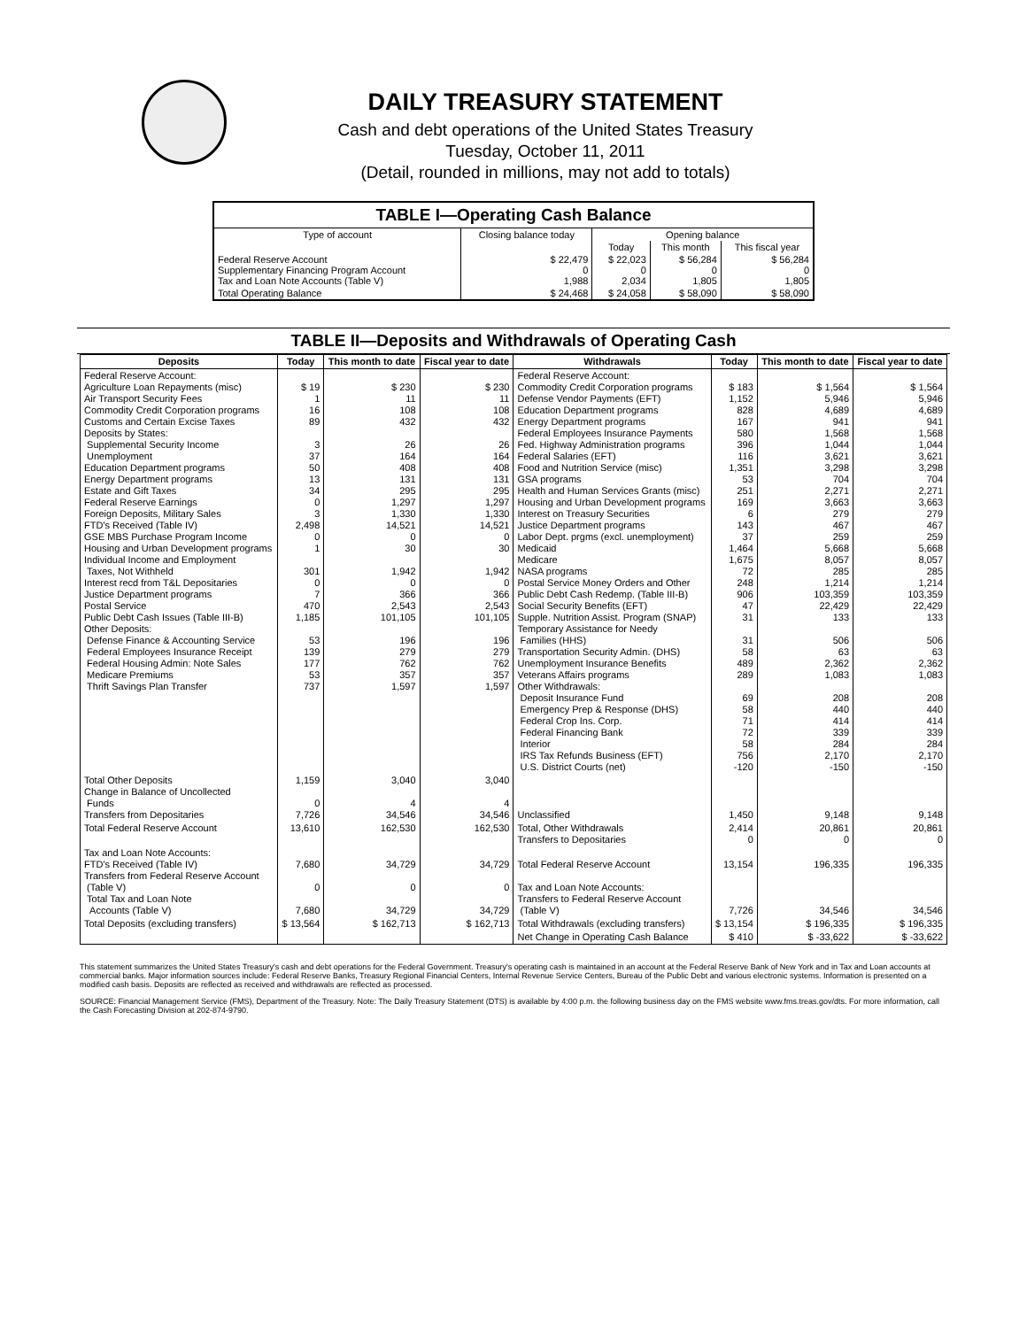DAILY TREASURY STATEMENT
Cash and debt operations of the United States Treasury
Tuesday, October 11, 2011
(Detail, rounded in millions, may not add to totals)
| TABLE I—Operating Cash Balance | | | | |
| Type of account | Closing balance today | Opening balance | | |
| | | Today | This month | This fiscal year |
| Federal Reserve Account Supplementary Financing Program Account Tax and Loan Note Accounts (Table V) | $ 22,479 0 1,988 | $ 22,023 0 2,034 | $ 56,284 0 1,805 | $ 56,284 0 1,805 |
| Total Operating Balance | $ 24,468 | $ 24,058 | $ 58,090 | $ 58,090 |
TABLE II—Deposits and Withdrawals of Operating Cash
| Deposits | Today | This month to date | Fiscal year to date | Withdrawals | Today | This month to date | Fiscal year to date |
| --- | --- | --- | --- | --- | --- | --- | --- |
| Federal Reserve Account: Agriculture Loan Repayments (misc) Air Transport Security Fees Commodity Credit Corporation programs Customs and Certain Excise Taxes Deposits by States: Supplemental Security Income Unemployment Education Department programs Energy Department programs Estate and Gift Taxes Federal Reserve Earnings Foreign Deposits, Military Sales FTD's Received (Table IV) GSE MBS Purchase Program Income Housing and Urban Development programs Individual Income and Employment Taxes, Not Withheld Interest recd from T&L Depositaries Justice Department programs Postal Service Public Debt Cash Issues (Table III-B) Other Deposits: Defense Finance & Accounting Service Federal Employees Insurance Receipt Federal Housing Admin: Note Sales Medicare Premiums Thrift Savings Plan Transfer | $ 19 1 16 89 3 37 50 13 34 0 3 2,498 0 1 301 0 7 470 1,185 53 139 177 53 737 | $ 230 11 108 432 26 164 408 131 295 1,297 1,330 14,521 0 30 1,942 0 366 2,543 101,105 196 279 762 357 1,597 | $ 230 11 108 432 26 164 408 131 295 1,297 1,330 14,521 0 30 1,942 0 366 2,543 101,105 196 279 762 357 1,597 | Federal Reserve Account: Commodity Credit Corporation programs Defense Vendor Payments (EFT) Education Department programs Energy Department programs Federal Employees Insurance Payments Fed. Highway Administration programs Federal Salaries (EFT) Food and Nutrition Service (misc) GSA programs Health and Human Services Grants (misc) Housing and Urban Development programs Interest on Treasury Securities Justice Department programs Labor Dept. prgms (excl. unemployment) Medicaid Medicare NASA programs Postal Service Money Orders and Other Public Debt Cash Redemp. (Table III-B) Social Security Benefits (EFT) Supple. Nutrition Assist. Program (SNAP) Temporary Assistance for Needy Families (HHS) Transportation Security Admin. (DHS) Unemployment Insurance Benefits Veterans Affairs programs Other Withdrawals: Deposit Insurance Fund Emergency Prep & Response (DHS) Federal Crop Ins. Corp. Federal Financing Bank Interior IRS Tax Refunds Business (EFT) U.S. District Courts (net) | $ 183 1,152 828 167 580 396 116 1,351 53 251 169 6 143 37 1,464 1,675 72 248 906 47 31 31 58 489 289 69 58 71 72 58 756 -120 | $ 1,564 5,946 4,689 941 1,568 1,044 3,621 3,298 704 2,271 3,663 279 467 259 5,668 8,057 285 1,214 103,359 22,429 133 506 63 2,362 1,083 208 440 414 339 284 2,170 -150 | $ 1,564 5,946 4,689 941 1,568 1,044 3,621 3,298 704 2,271 3,663 279 467 259 5,668 8,057 285 1,214 103,359 22,429 133 506 63 2,362 1,083 208 440 414 339 284 2,170 -150 |
| Total Other Deposits Change in Balance of Uncollected Funds Transfers from Depositaries | 1,159 0 7,726 | 3,040 4 34,546 | 3,040 4 34,546 | Unclassified | 1,450 | 9,148 | 9,148 |
| Total Federal Reserve Account | 13,610 | 162,530 | 162,530 | Total, Other Withdrawals Transfers to Depositaries | 2,414 0 | 20,861 0 | 20,861 0 |
| Tax and Loan Note Accounts: FTD's Received (Table IV) Transfers from Federal Reserve Account (Table V) Total Tax and Loan Note Accounts (Table V) | 7,680 0 7,680 | 34,729 0 34,729 | 34,729 0 34,729 | Total Federal Reserve Account Tax and Loan Note Accounts: Transfers to Federal Reserve Account (Table V) | 13,154 7,726 | 196,335 34,546 | 196,335 34,546 |
| Total Deposits (excluding transfers) | $ 13,564 | $ 162,713 | $ 162,713 | Total Withdrawals (excluding transfers) | $ 13,154 | $ 196,335 | $ 196,335 |
| | | | | Net Change in Operating Cash Balance | $ 410 | $ -33,622 | $ -33,622 |
This statement summarizes the United States Treasury's cash and debt operations for the Federal Government. Treasury's operating cash is maintained in an account at the Federal Reserve Bank of New York and in Tax and Loan accounts at commercial banks. Major information sources include: Federal Reserve Banks, Treasury Regional Financial Centers, Internal Revenue Service Centers, Bureau of the Public Debt and various electronic systems. Information is presented on a modified cash basis. Deposits are reflected as received and withdrawals are reflected as processed.
SOURCE: Financial Management Service (FMS), Department of the Treasury. Note: The Daily Treasury Statement (DTS) is available by 4:00 p.m. the following business day on the FMS website www.fms.treas.gov/dts. For more information, call the Cash Forecasting Division at 202-874-9790.